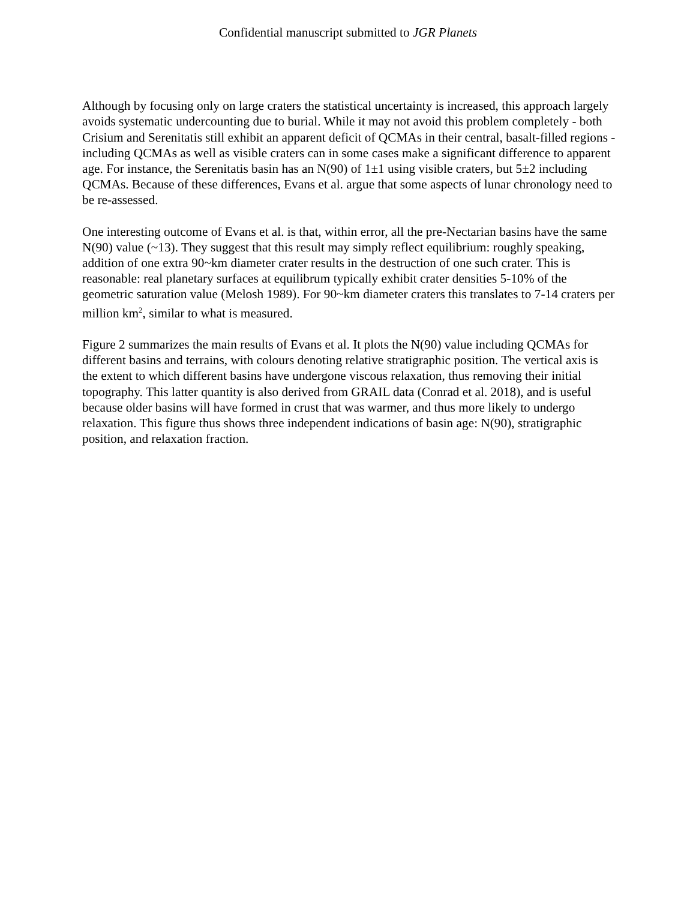Confidential manuscript submitted to JGR Planets
Although by focusing only on large craters the statistical uncertainty is increased, this approach largely avoids systematic undercounting due to burial. While it may not avoid this problem completely - both Crisium and Serenitatis still exhibit an apparent deficit of QCMAs in their central, basalt-filled regions - including QCMAs as well as visible craters can in some cases make a significant difference to apparent age. For instance, the Serenitatis basin has an N(90) of 1±1 using visible craters, but 5±2 including QCMAs. Because of these differences, Evans et al. argue that some aspects of lunar chronology need to be re-assessed.
One interesting outcome of Evans et al. is that, within error, all the pre-Nectarian basins have the same N(90) value (~13). They suggest that this result may simply reflect equilibrium: roughly speaking, addition of one extra 90~km diameter crater results in the destruction of one such crater. This is reasonable: real planetary surfaces at equilibrum typically exhibit crater densities 5-10% of the geometric saturation value (Melosh 1989). For 90~km diameter craters this translates to 7-14 craters per million km<sup>2</sup>, similar to what is measured.
Figure 2 summarizes the main results of Evans et al. It plots the N(90) value including QCMAs for different basins and terrains, with colours denoting relative stratigraphic position. The vertical axis is the extent to which different basins have undergone viscous relaxation, thus removing their initial topography. This latter quantity is also derived from GRAIL data (Conrad et al. 2018), and is useful because older basins will have formed in crust that was warmer, and thus more likely to undergo relaxation. This figure thus shows three independent indications of basin age: N(90), stratigraphic position, and relaxation fraction.